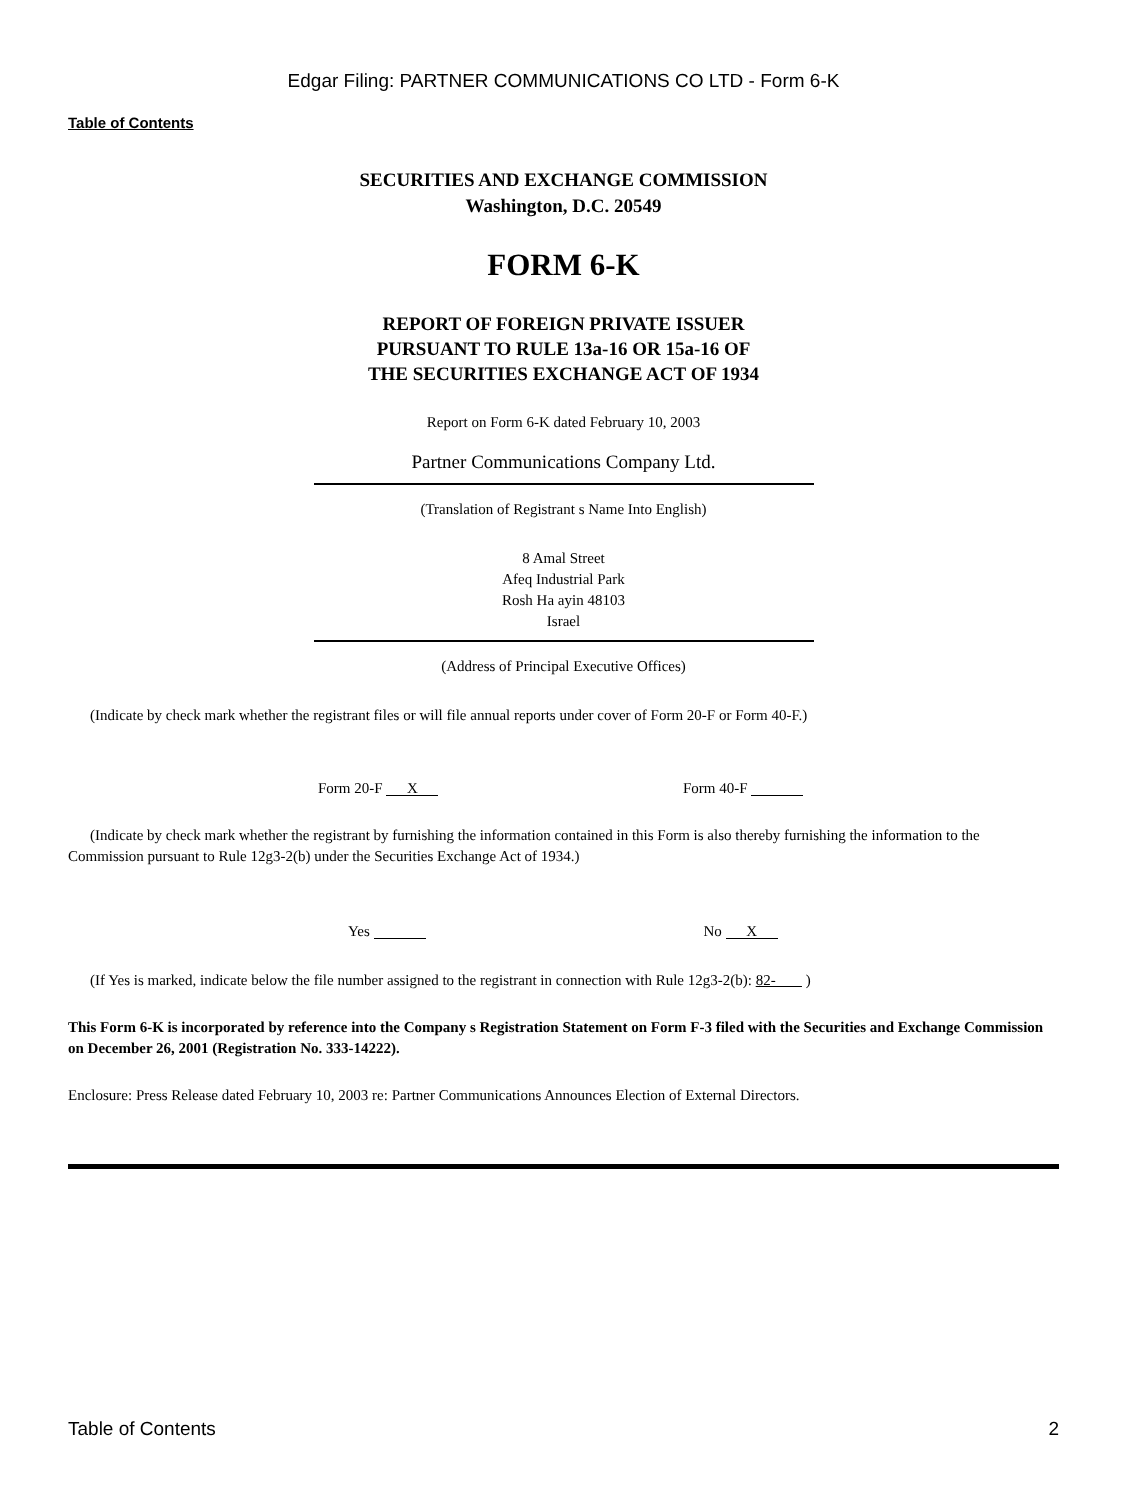Edgar Filing: PARTNER COMMUNICATIONS CO LTD - Form 6-K
Table of Contents
SECURITIES AND EXCHANGE COMMISSION
Washington, D.C. 20549
FORM 6-K
REPORT OF FOREIGN PRIVATE ISSUER
PURSUANT TO RULE 13a-16 OR 15a-16 OF
THE SECURITIES EXCHANGE ACT OF 1934
Report on Form 6-K dated February 10, 2003
Partner Communications Company Ltd.
(Translation of Registrant s Name Into English)
8 Amal Street
Afeq Industrial Park
Rosh Ha ayin 48103
Israel
(Address of Principal Executive Offices)
(Indicate by check mark whether the registrant files or will file annual reports under cover of Form 20-F or Form 40-F.)
Form 20-F X Form 40-F
(Indicate by check mark whether the registrant by furnishing the information contained in this Form is also thereby furnishing the information to the Commission pursuant to Rule 12g3-2(b) under the Securities Exchange Act of 1934.)
Yes No X
(If Yes is marked, indicate below the file number assigned to the registrant in connection with Rule 12g3-2(b): 82- )
This Form 6-K is incorporated by reference into the Company s Registration Statement on Form F-3 filed with the Securities and Exchange Commission on December 26, 2001 (Registration No. 333-14222).
Enclosure: Press Release dated February 10, 2003 re: Partner Communications Announces Election of External Directors.
Table of Contents 2